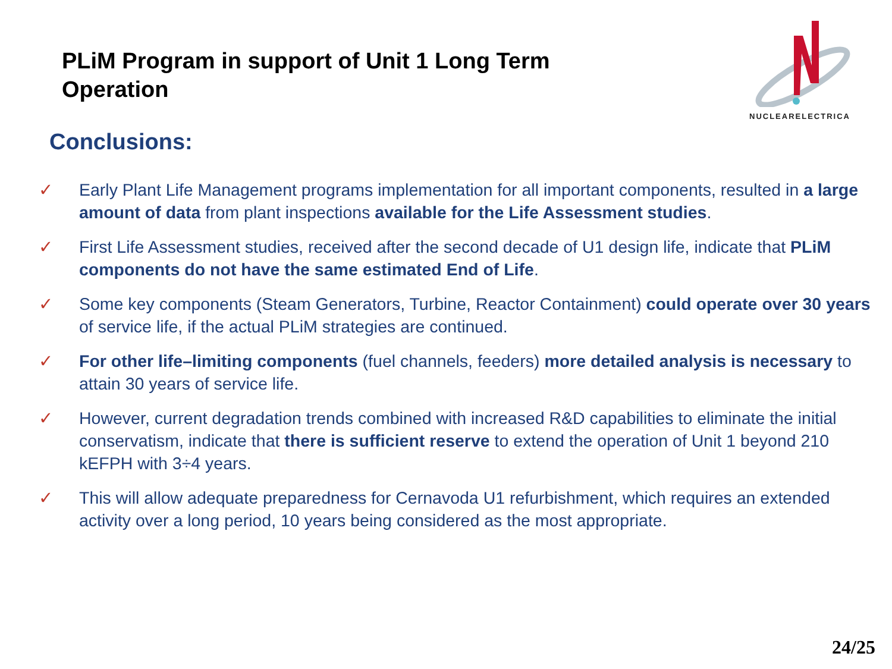PLiM Program in support of Unit 1 Long Term Operation
NUCLEARELECTRICA
Conclusions:
✓ Early Plant Life Management programs implementation for all important components, resulted in a large amount of data from plant inspections available for the Life Assessment studies.
✓ First Life Assessment studies, received after the second decade of U1 design life, indicate that PLiM components do not have the same estimated End of Life.
✓ Some key components (Steam Generators, Turbine, Reactor Containment) could operate over 30 years of service life, if the actual PLiM strategies are continued.
✓ For other life–limiting components (fuel channels, feeders) more detailed analysis is necessary to attain 30 years of service life.
✓ However, current degradation trends combined with increased R&D capabilities to eliminate the initial conservatism, indicate that there is sufficient reserve to extend the operation of Unit 1 beyond 210 kEFPH with 3÷4 years.
✓ This will allow adequate preparedness for Cernavoda U1 refurbishment, which requires an extended activity over a long period, 10 years being considered as the most appropriate.
24/25